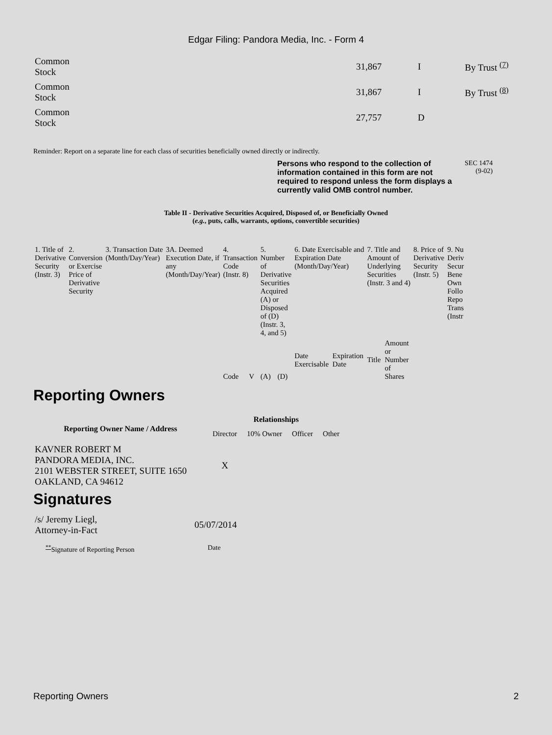Edgar Filing: Pandora Media, Inc. - Form 4
| Common Stock | 31,867 | I | By Trust <sup>(7)</sup> |
| Common Stock | 31,867 | I | By Trust <sup>(8)</sup> |
| Common Stock | 27,757 | D | |
Reminder: Report on a separate line for each class of securities beneficially owned directly or indirectly.
Persons who respond to the collection of information contained in this form are not required to respond unless the form displays a currently valid OMB control number.
SEC 1474
(9-02)
Table II - Derivative Securities Acquired, Disposed of, or Beneficially Owned
(e.g., puts, calls, warrants, options, convertible securities)
| 1. Title of Derivative Security (Instr. 3) | 2. Conversion or Exercise Price of Derivative Security | 3. Transaction Date (Month/Day/Year) | 3A. Deemed Execution Date, if any (Month/Day/Year) | 4. Transaction Code (Instr. 8) | | 5. Number of Derivative Securities Acquired (A) or Disposed of (D) (Instr. 3, 4, and 5) | | 6. Date Exercisable and Expiration Date (Month/Day/Year) | | 7. Title and Amount of Underlying Securities (Instr. 3 and 4) | | 8. Price of Derivative Security (Instr. 5) | 9. Nu Deriv Secur Bene Own Follo Repo Trans (Instr |
| | | | | Code | V | (A) | (D) | Date Exercisable | Expiration Date | Title | Amount or Number of Shares | | |
Reporting Owners
| Reporting Owner Name / Address | Relationships | | | |
| --- | --- | --- | --- | --- |
| | Director | 10% Owner | Officer | Other |
| KAVNER ROBERT M PANDORA MEDIA, INC. 2101 WEBSTER STREET, SUITE 1650 OAKLAND, CA 94612 | X | | | |
Signatures
| /s/ Jeremy Liegl, Attorney-in-Fact | 05/07/2014 |
| <sup>**</sup> Signature of Reporting Person | Date |
Reporting Owners 2